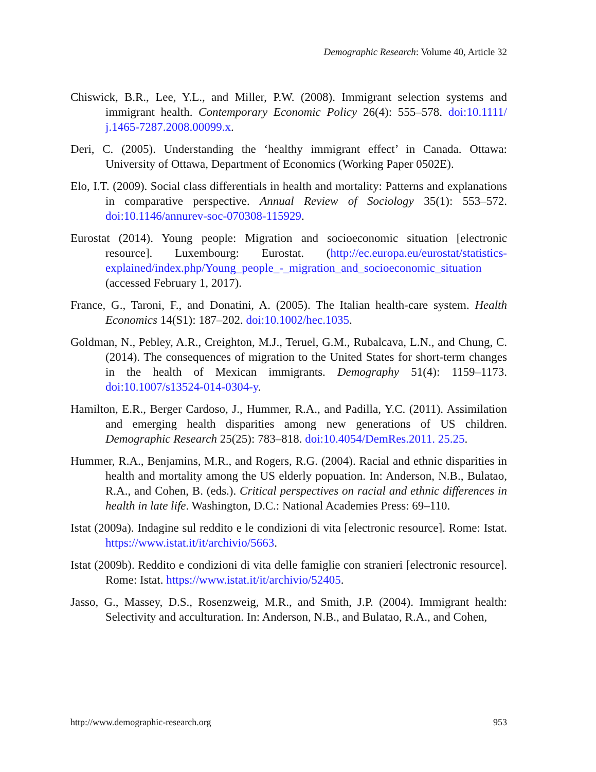Demographic Research: Volume 40, Article 32
Chiswick, B.R., Lee, Y.L., and Miller, P.W. (2008). Immigrant selection systems and immigrant health. Contemporary Economic Policy 26(4): 555–578. doi:10.1111/ j.1465-7287.2008.00099.x.
Deri, C. (2005). Understanding the ‘healthy immigrant effect’ in Canada. Ottawa: University of Ottawa, Department of Economics (Working Paper 0502E).
Elo, I.T. (2009). Social class differentials in health and mortality: Patterns and explanations in comparative perspective. Annual Review of Sociology 35(1): 553–572. doi:10.1146/annurev-soc-070308-115929.
Eurostat (2014). Young people: Migration and socioeconomic situation [electronic resource]. Luxembourg: Eurostat. (http://ec.europa.eu/eurostat/statistics-explained/index.php/Young_people_-_migration_and_socioeconomic_situation (accessed February 1, 2017).
France, G., Taroni, F., and Donatini, A. (2005). The Italian health-care system. Health Economics 14(S1): 187–202. doi:10.1002/hec.1035.
Goldman, N., Pebley, A.R., Creighton, M.J., Teruel, G.M., Rubalcava, L.N., and Chung, C. (2014). The consequences of migration to the United States for short-term changes in the health of Mexican immigrants. Demography 51(4): 1159–1173. doi:10.1007/s13524-014-0304-y.
Hamilton, E.R., Berger Cardoso, J., Hummer, R.A., and Padilla, Y.C. (2011). Assimilation and emerging health disparities among new generations of US children. Demographic Research 25(25): 783–818. doi:10.4054/DemRes.2011. 25.25.
Hummer, R.A., Benjamins, M.R., and Rogers, R.G. (2004). Racial and ethnic disparities in health and mortality among the US elderly popuation. In: Anderson, N.B., Bulatao, R.A., and Cohen, B. (eds.). Critical perspectives on racial and ethnic differences in health in late life. Washington, D.C.: National Academies Press: 69–110.
Istat (2009a). Indagine sul reddito e le condizioni di vita [electronic resource]. Rome: Istat. https://www.istat.it/it/archivio/5663.
Istat (2009b). Reddito e condizioni di vita delle famiglie con stranieri [electronic resource]. Rome: Istat. https://www.istat.it/it/archivio/52405.
Jasso, G., Massey, D.S., Rosenzweig, M.R., and Smith, J.P. (2004). Immigrant health: Selectivity and acculturation. In: Anderson, N.B., and Bulatao, R.A., and Cohen,
http://www.demographic-research.org 953